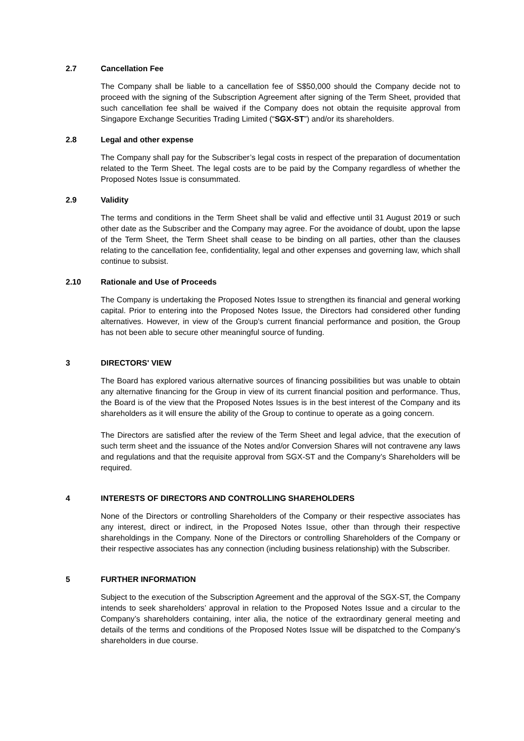2.7 Cancellation Fee
The Company shall be liable to a cancellation fee of S$50,000 should the Company decide not to proceed with the signing of the Subscription Agreement after signing of the Term Sheet, provided that such cancellation fee shall be waived if the Company does not obtain the requisite approval from Singapore Exchange Securities Trading Limited (“SGX-ST”) and/or its shareholders.
2.8 Legal and other expense
The Company shall pay for the Subscriber’s legal costs in respect of the preparation of documentation related to the Term Sheet. The legal costs are to be paid by the Company regardless of whether the Proposed Notes Issue is consummated.
2.9 Validity
The terms and conditions in the Term Sheet shall be valid and effective until 31 August 2019 or such other date as the Subscriber and the Company may agree. For the avoidance of doubt, upon the lapse of the Term Sheet, the Term Sheet shall cease to be binding on all parties, other than the clauses relating to the cancellation fee, confidentiality, legal and other expenses and governing law, which shall continue to subsist.
2.10 Rationale and Use of Proceeds
The Company is undertaking the Proposed Notes Issue to strengthen its financial and general working capital. Prior to entering into the Proposed Notes Issue, the Directors had considered other funding alternatives. However, in view of the Group’s current financial performance and position, the Group has not been able to secure other meaningful source of funding.
3 DIRECTORS' VIEW
The Board has explored various alternative sources of financing possibilities but was unable to obtain any alternative financing for the Group in view of its current financial position and performance. Thus, the Board is of the view that the Proposed Notes Issues is in the best interest of the Company and its shareholders as it will ensure the ability of the Group to continue to operate as a going concern.
The Directors are satisfied after the review of the Term Sheet and legal advice, that the execution of such term sheet and the issuance of the Notes and/or Conversion Shares will not contravene any laws and regulations and that the requisite approval from SGX-ST and the Company’s Shareholders will be required.
4 INTERESTS OF DIRECTORS AND CONTROLLING SHAREHOLDERS
None of the Directors or controlling Shareholders of the Company or their respective associates has any interest, direct or indirect, in the Proposed Notes Issue, other than through their respective shareholdings in the Company. None of the Directors or controlling Shareholders of the Company or their respective associates has any connection (including business relationship) with the Subscriber.
5 FURTHER INFORMATION
Subject to the execution of the Subscription Agreement and the approval of the SGX-ST, the Company intends to seek shareholders’ approval in relation to the Proposed Notes Issue and a circular to the Company’s shareholders containing, inter alia, the notice of the extraordinary general meeting and details of the terms and conditions of the Proposed Notes Issue will be dispatched to the Company’s shareholders in due course.